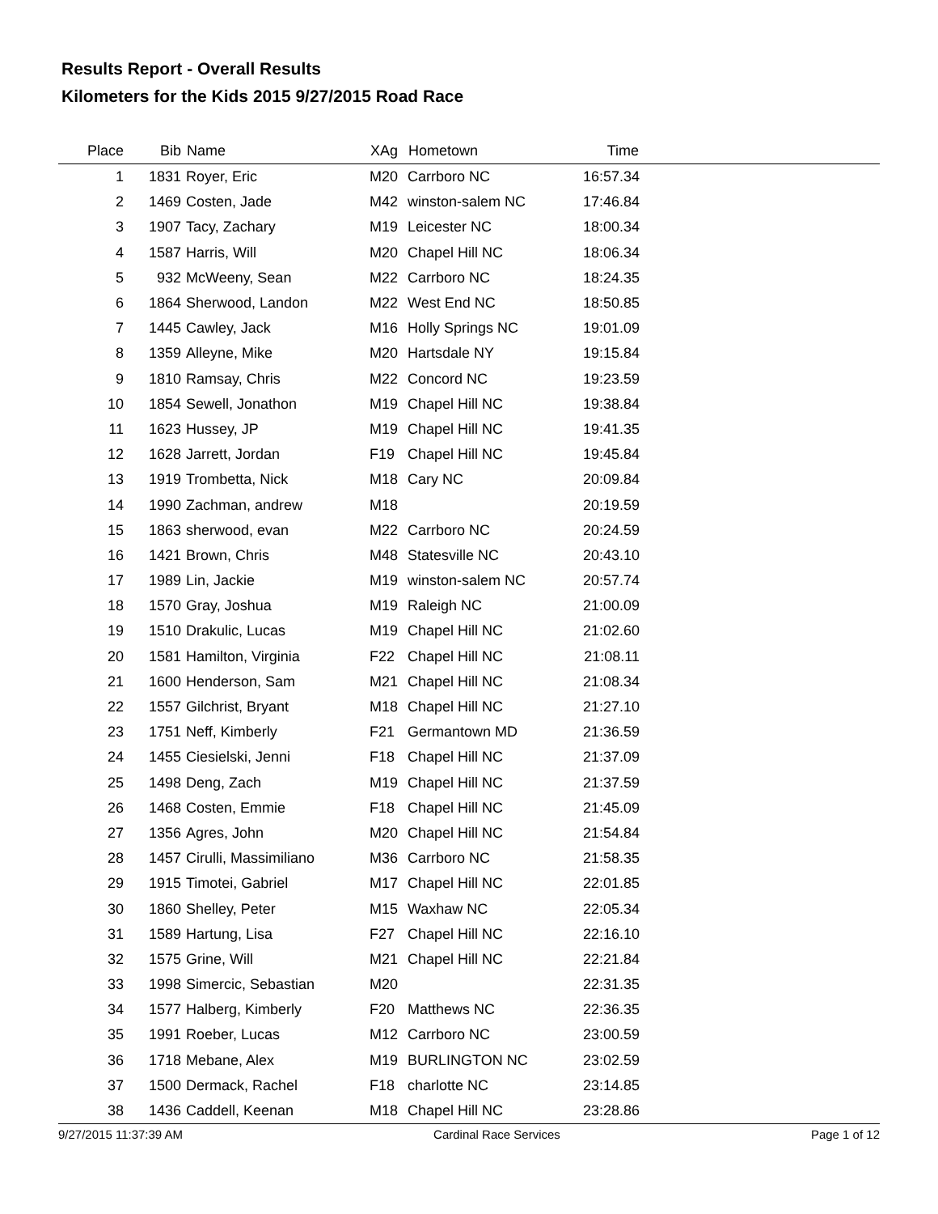Results Report - Overall Results
Kilometers for the Kids 2015 9/27/2015 Road Race
| Place | Bib | Name | XAg | Hometown | Time | |
| --- | --- | --- | --- | --- | --- | --- |
| 1 | 1831 | Royer, Eric | M20 | Carrboro NC | 16:57.34 | |
| 2 | 1469 | Costen, Jade | M42 | winston-salem NC | 17:46.84 | |
| 3 | 1907 | Tacy, Zachary | M19 | Leicester NC | 18:00.34 | |
| 4 | 1587 | Harris, Will | M20 | Chapel Hill NC | 18:06.34 | |
| 5 | 932 | McWeeny, Sean | M22 | Carrboro NC | 18:24.35 | |
| 6 | 1864 | Sherwood, Landon | M22 | West End NC | 18:50.85 | |
| 7 | 1445 | Cawley, Jack | M16 | Holly Springs NC | 19:01.09 | |
| 8 | 1359 | Alleyne, Mike | M20 | Hartsdale NY | 19:15.84 | |
| 9 | 1810 | Ramsay, Chris | M22 | Concord NC | 19:23.59 | |
| 10 | 1854 | Sewell, Jonathon | M19 | Chapel Hill NC | 19:38.84 | |
| 11 | 1623 | Hussey, JP | M19 | Chapel Hill NC | 19:41.35 | |
| 12 | 1628 | Jarrett, Jordan | F19 | Chapel Hill NC | 19:45.84 | |
| 13 | 1919 | Trombetta, Nick | M18 | Cary NC | 20:09.84 | |
| 14 | 1990 | Zachman, andrew | M18 | | 20:19.59 | |
| 15 | 1863 | sherwood, evan | M22 | Carrboro NC | 20:24.59 | |
| 16 | 1421 | Brown, Chris | M48 | Statesville NC | 20:43.10 | |
| 17 | 1989 | Lin, Jackie | M19 | winston-salem NC | 20:57.74 | |
| 18 | 1570 | Gray, Joshua | M19 | Raleigh NC | 21:00.09 | |
| 19 | 1510 | Drakulic, Lucas | M19 | Chapel Hill NC | 21:02.60 | |
| 20 | 1581 | Hamilton, Virginia | F22 | Chapel Hill NC | 21:08.11 | |
| 21 | 1600 | Henderson, Sam | M21 | Chapel Hill NC | 21:08.34 | |
| 22 | 1557 | Gilchrist, Bryant | M18 | Chapel Hill NC | 21:27.10 | |
| 23 | 1751 | Neff, Kimberly | F21 | Germantown MD | 21:36.59 | |
| 24 | 1455 | Ciesielski, Jenni | F18 | Chapel Hill NC | 21:37.09 | |
| 25 | 1498 | Deng, Zach | M19 | Chapel Hill NC | 21:37.59 | |
| 26 | 1468 | Costen, Emmie | F18 | Chapel Hill NC | 21:45.09 | |
| 27 | 1356 | Agres, John | M20 | Chapel Hill NC | 21:54.84 | |
| 28 | 1457 | Cirulli, Massimiliano | M36 | Carrboro NC | 21:58.35 | |
| 29 | 1915 | Timotei, Gabriel | M17 | Chapel Hill NC | 22:01.85 | |
| 30 | 1860 | Shelley, Peter | M15 | Waxhaw NC | 22:05.34 | |
| 31 | 1589 | Hartung, Lisa | F27 | Chapel Hill NC | 22:16.10 | |
| 32 | 1575 | Grine, Will | M21 | Chapel Hill NC | 22:21.84 | |
| 33 | 1998 | Simercic, Sebastian | M20 | | 22:31.35 | |
| 34 | 1577 | Halberg, Kimberly | F20 | Matthews NC | 22:36.35 | |
| 35 | 1991 | Roeber, Lucas | M12 | Carrboro NC | 23:00.59 | |
| 36 | 1718 | Mebane, Alex | M19 | BURLINGTON NC | 23:02.59 | |
| 37 | 1500 | Dermack, Rachel | F18 | charlotte NC | 23:14.85 | |
| 38 | 1436 | Caddell, Keenan | M18 | Chapel Hill NC | 23:28.86 | |
9/27/2015 11:37:39 AM Cardinal Race Services Page 1 of 12